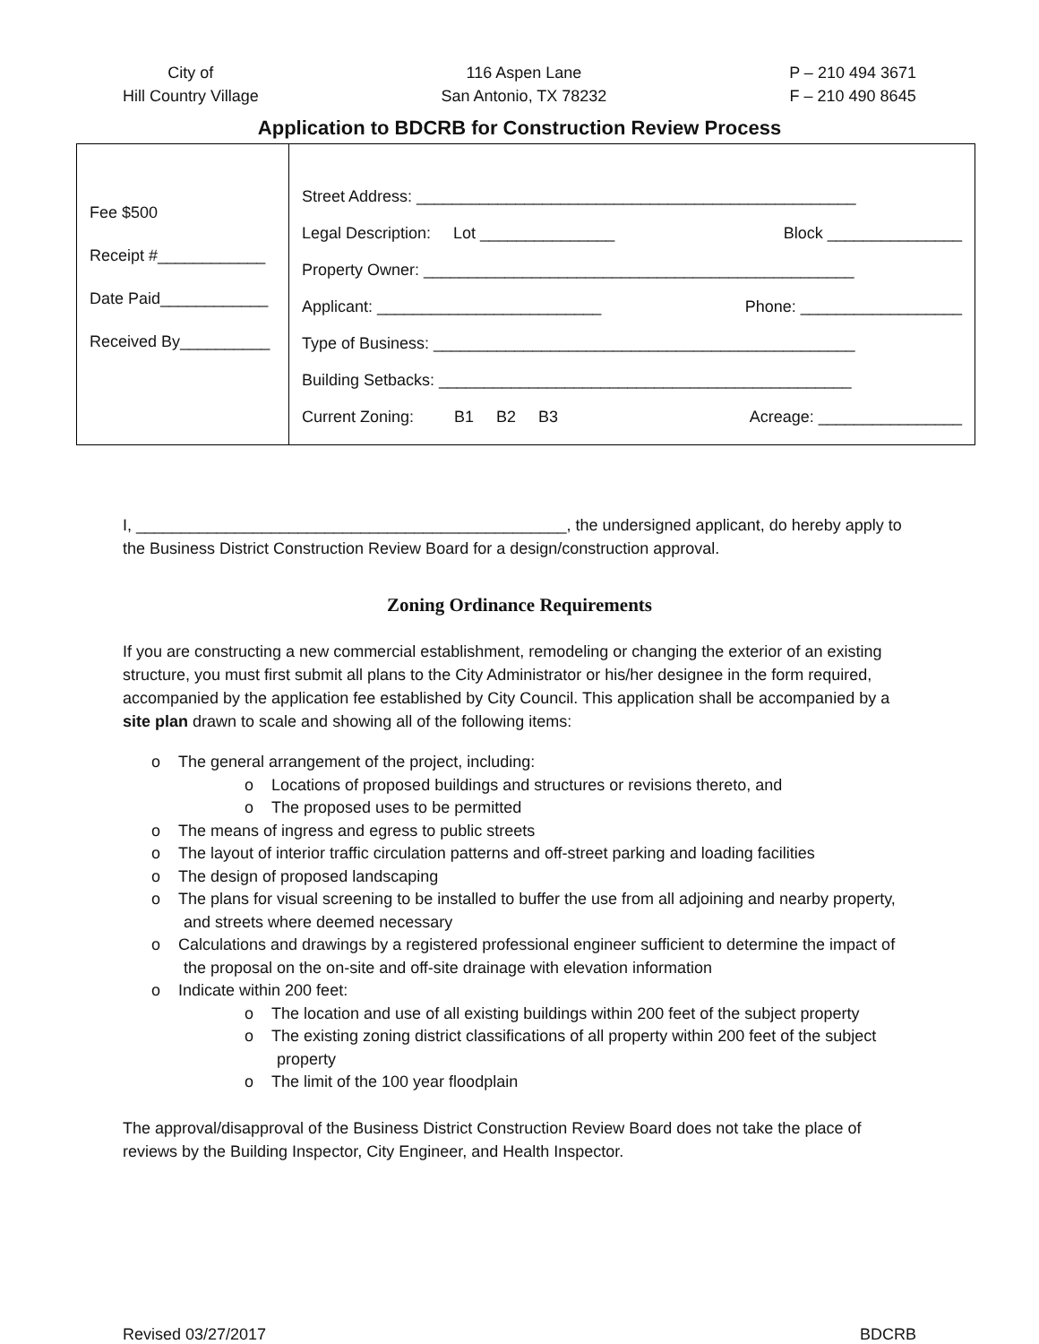City of
Hill Country Village
116 Aspen Lane
San Antonio, TX 78232
P – 210 494 3671
F – 210 490 8645
Application to BDCRB for Construction Review Process
| Fee $500 Receipt #____________ Date Paid____________ Received By__________ | Street Address: _________________________________________________ Legal Description: Lot _______________ Block _______________ Property Owner: ________________________________________________ Applicant: _________________________ Phone: __________________ Type of Business: _______________________________________________ Building Setbacks: ______________________________________________ Current Zoning: B1 B2 B3 Acreage: ________________ |
I, ________________________________________________, the undersigned applicant, do hereby apply to the Business District Construction Review Board for a design/construction approval.
Zoning Ordinance Requirements
If you are constructing a new commercial establishment, remodeling or changing the exterior of an existing structure, you must first submit all plans to the City Administrator or his/her designee in the form required, accompanied by the application fee established by City Council. This application shall be accompanied by a site plan drawn to scale and showing all of the following items:
o The general arrangement of the project, including:
o Locations of proposed buildings and structures or revisions thereto, and
o The proposed uses to be permitted
o The means of ingress and egress to public streets
o The layout of interior traffic circulation patterns and off-street parking and loading facilities
o The design of proposed landscaping
o The plans for visual screening to be installed to buffer the use from all adjoining and nearby property, and streets where deemed necessary
o Calculations and drawings by a registered professional engineer sufficient to determine the impact of the proposal on the on-site and off-site drainage with elevation information
o Indicate within 200 feet:
o The location and use of all existing buildings within 200 feet of the subject property
o The existing zoning district classifications of all property within 200 feet of the subject property
o The limit of the 100 year floodplain
The approval/disapproval of the Business District Construction Review Board does not take the place of reviews by the Building Inspector, City Engineer, and Health Inspector.
Revised 03/27/2017 BDCRB